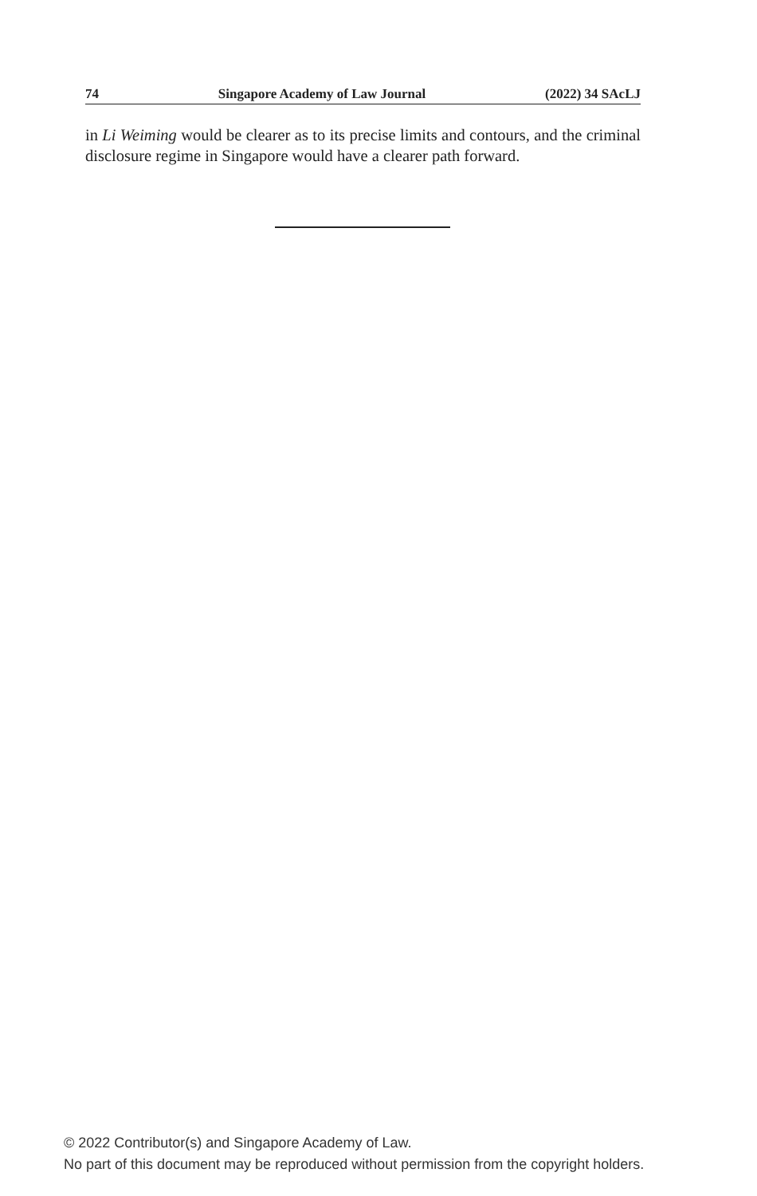74 Singapore Academy of Law Journal (2022) 34 SAcLJ
in Li Weiming would be clearer as to its precise limits and contours, and the criminal disclosure regime in Singapore would have a clearer path forward.
© 2022 Contributor(s) and Singapore Academy of Law.
No part of this document may be reproduced without permission from the copyright holders.